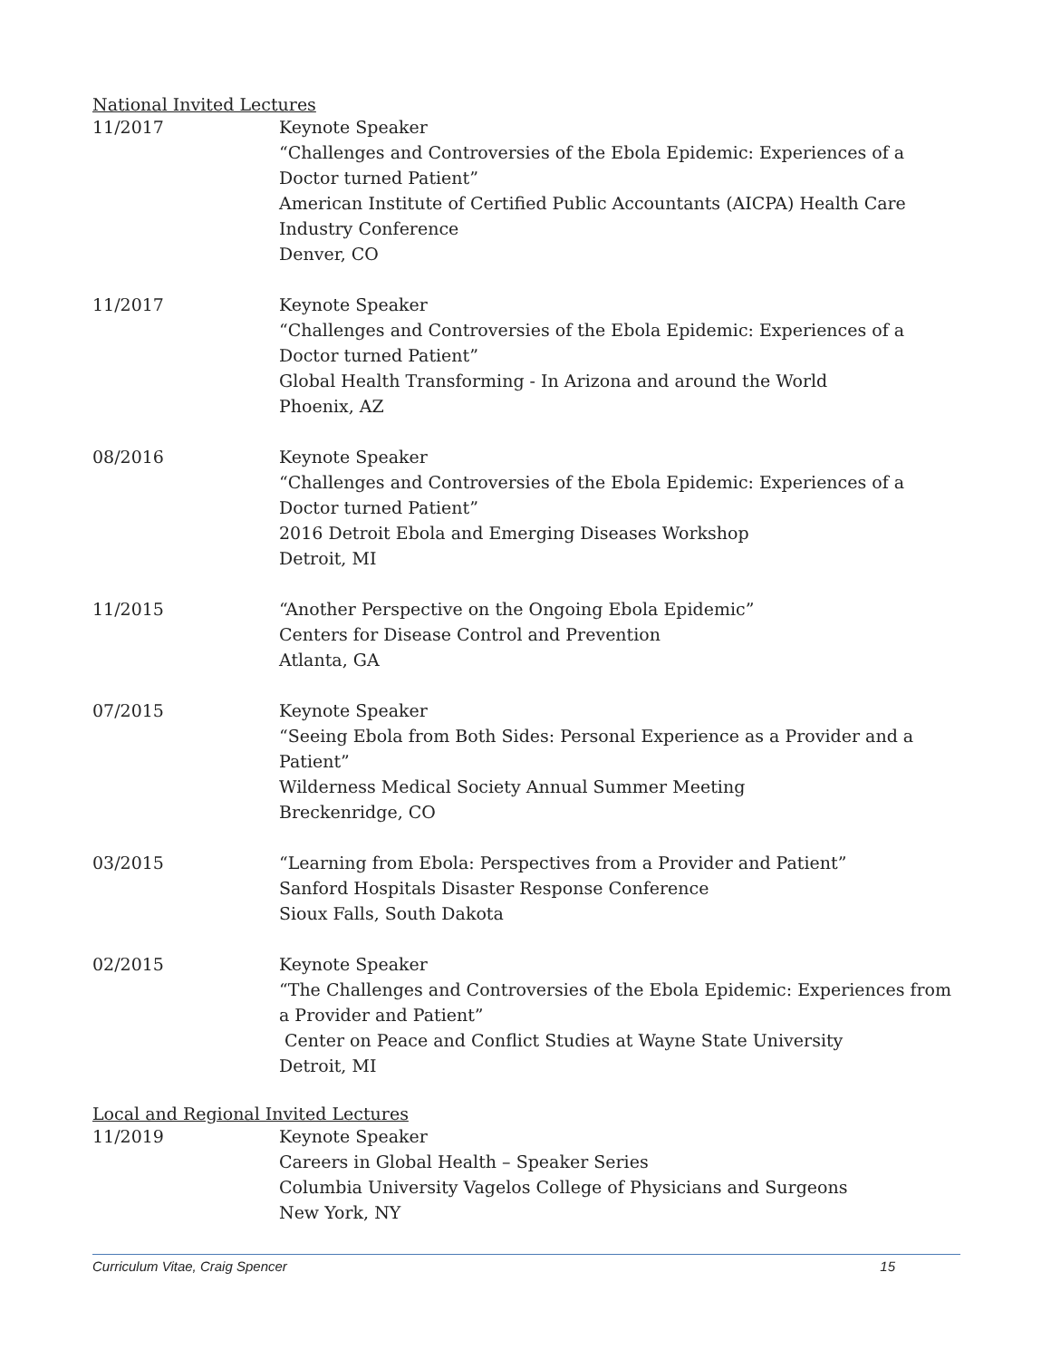National Invited Lectures
11/2017 Keynote Speaker
“Challenges and Controversies of the Ebola Epidemic: Experiences of a Doctor turned Patient”
American Institute of Certified Public Accountants (AICPA) Health Care Industry Conference
Denver, CO
11/2017 Keynote Speaker
“Challenges and Controversies of the Ebola Epidemic: Experiences of a Doctor turned Patient”
Global Health Transforming - In Arizona and around the World
Phoenix, AZ
08/2016 Keynote Speaker
“Challenges and Controversies of the Ebola Epidemic: Experiences of a Doctor turned Patient”
2016 Detroit Ebola and Emerging Diseases Workshop
Detroit, MI
11/2015 “Another Perspective on the Ongoing Ebola Epidemic”
Centers for Disease Control and Prevention
Atlanta, GA
07/2015 Keynote Speaker
“Seeing Ebola from Both Sides: Personal Experience as a Provider and a Patient”
Wilderness Medical Society Annual Summer Meeting
Breckenridge, CO
03/2015 “Learning from Ebola: Perspectives from a Provider and Patient”
Sanford Hospitals Disaster Response Conference
Sioux Falls, South Dakota
02/2015 Keynote Speaker
“The Challenges and Controversies of the Ebola Epidemic: Experiences from a Provider and Patient”
Center on Peace and Conflict Studies at Wayne State University
Detroit, MI
Local and Regional Invited Lectures
11/2019 Keynote Speaker
Careers in Global Health – Speaker Series
Columbia University Vagelos College of Physicians and Surgeons
New York, NY
Curriculum Vitae, Craig Spencer 15